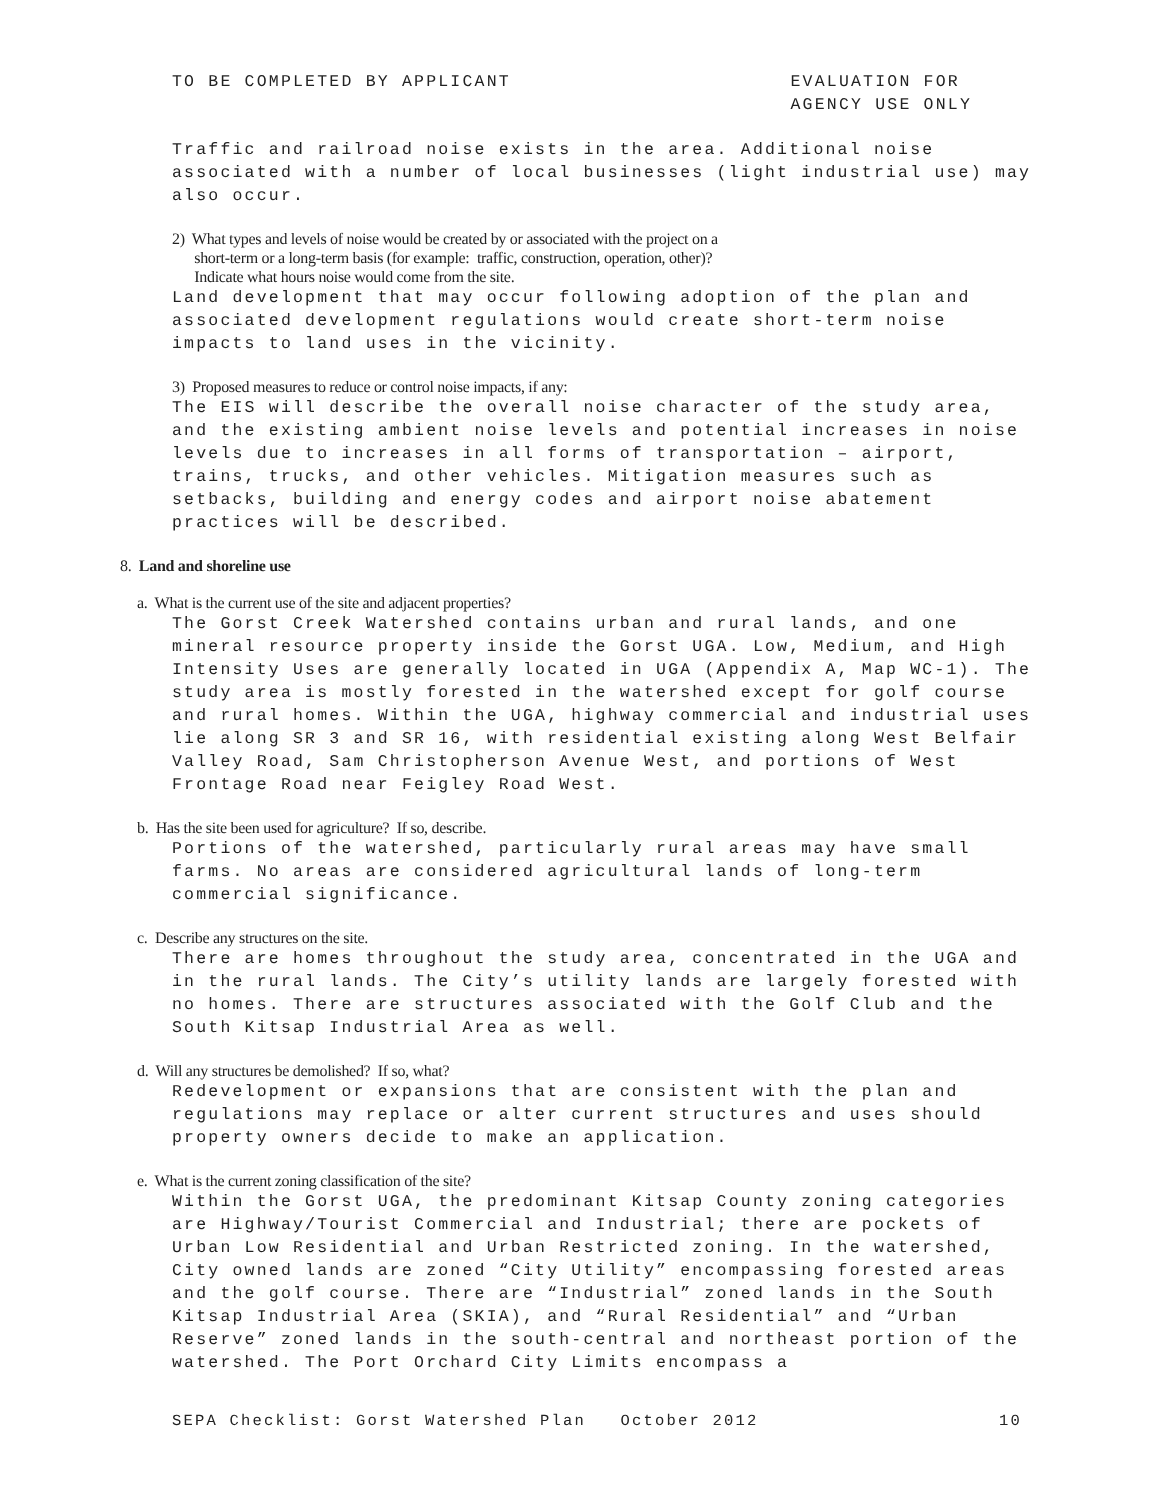TO BE COMPLETED BY APPLICANT EVALUATION FOR
AGENCY USE ONLY
Traffic and railroad noise exists in the area. Additional noise associated with a number of local businesses (light industrial use) may also occur.
2) What types and levels of noise would be created by or associated with the project on a
short-term or a long-term basis (for example: traffic, construction, operation, other)?
Indicate what hours noise would come from the site.
Land development that may occur following adoption of the plan and associated development regulations would create short-term noise impacts to land uses in the vicinity.
3) Proposed measures to reduce or control noise impacts, if any:
The EIS will describe the overall noise character of the study area, and the existing ambient noise levels and potential increases in noise levels due to increases in all forms of transportation – airport, trains, trucks, and other vehicles. Mitigation measures such as setbacks, building and energy codes and airport noise abatement practices will be described.
8. Land and shoreline use
a. What is the current use of the site and adjacent properties?
The Gorst Creek Watershed contains urban and rural lands, and one mineral resource property inside the Gorst UGA. Low, Medium, and High Intensity Uses are generally located in UGA (Appendix A, Map WC-1). The study area is mostly forested in the watershed except for golf course and rural homes. Within the UGA, highway commercial and industrial uses lie along SR 3 and SR 16, with residential existing along West Belfair Valley Road, Sam Christopherson Avenue West, and portions of West Frontage Road near Feigley Road West.
b. Has the site been used for agriculture? If so, describe.
Portions of the watershed, particularly rural areas may have small farms. No areas are considered agricultural lands of long-term commercial significance.
c. Describe any structures on the site.
There are homes throughout the study area, concentrated in the UGA and in the rural lands. The City’s utility lands are largely forested with no homes. There are structures associated with the Golf Club and the South Kitsap Industrial Area as well.
d. Will any structures be demolished? If so, what?
Redevelopment or expansions that are consistent with the plan and regulations may replace or alter current structures and uses should property owners decide to make an application.
e. What is the current zoning classification of the site?
Within the Gorst UGA, the predominant Kitsap County zoning categories are Highway/Tourist Commercial and Industrial; there are pockets of Urban Low Residential and Urban Restricted zoning. In the watershed, City owned lands are zoned “City Utility” encompassing forested areas and the golf course. There are “Industrial” zoned lands in the South Kitsap Industrial Area (SKIA), and “Rural Residential” and “Urban Reserve” zoned lands in the south-central and northeast portion of the watershed. The Port Orchard City Limits encompass a
SEPA Checklist: Gorst Watershed Plan October 2012 10